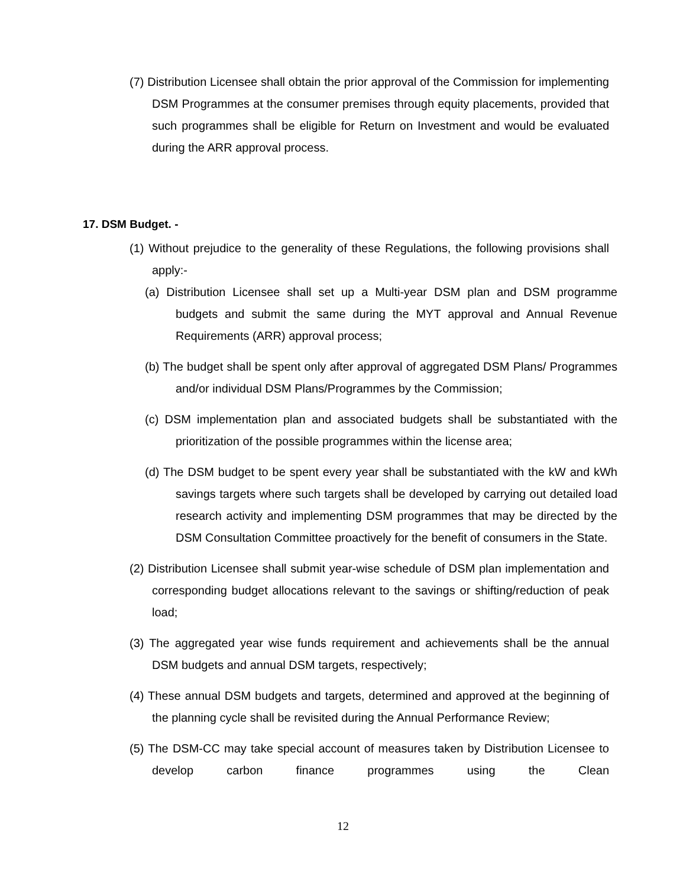(7) Distribution Licensee shall obtain the prior approval of the Commission for implementing DSM Programmes at the consumer premises through equity placements, provided that such programmes shall be eligible for Return on Investment and would be evaluated during the ARR approval process.
17. DSM Budget. -
(1) Without prejudice to the generality of these Regulations, the following provisions shall apply:-
(a) Distribution Licensee shall set up a Multi-year DSM plan and DSM programme budgets and submit the same during the MYT approval and Annual Revenue Requirements (ARR) approval process;
(b) The budget shall be spent only after approval of aggregated DSM Plans/ Programmes and/or individual DSM Plans/Programmes by the Commission;
(c) DSM implementation plan and associated budgets shall be substantiated with the prioritization of the possible programmes within the license area;
(d) The DSM budget to be spent every year shall be substantiated with the kW and kWh savings targets where such targets shall be developed by carrying out detailed load research activity and implementing DSM programmes that may be directed by the DSM Consultation Committee proactively for the benefit of consumers in the State.
(2) Distribution Licensee shall submit year-wise schedule of DSM plan implementation and corresponding budget allocations relevant to the savings or shifting/reduction of peak load;
(3) The aggregated year wise funds requirement and achievements shall be the annual DSM budgets and annual DSM targets, respectively;
(4) These annual DSM budgets and targets, determined and approved at the beginning of the planning cycle shall be revisited during the Annual Performance Review;
(5) The DSM-CC may take special account of measures taken by Distribution Licensee to develop carbon finance programmes using the Clean
12